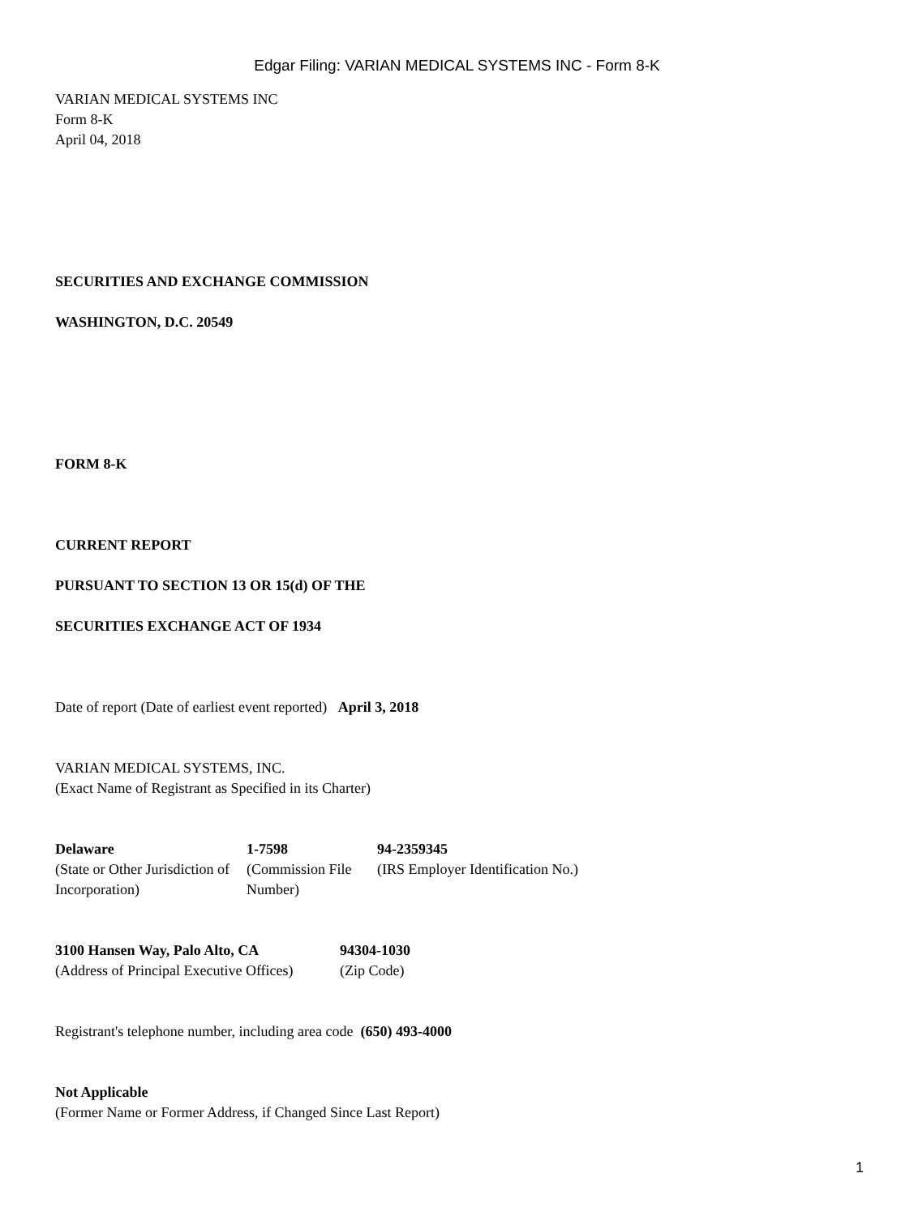Edgar Filing: VARIAN MEDICAL SYSTEMS INC - Form 8-K
VARIAN MEDICAL SYSTEMS INC
Form 8-K
April 04, 2018
SECURITIES AND EXCHANGE COMMISSION
WASHINGTON, D.C. 20549
FORM 8-K
CURRENT REPORT
PURSUANT TO SECTION 13 OR 15(d) OF THE
SECURITIES EXCHANGE ACT OF 1934
Date of report (Date of earliest event reported) April 3, 2018
VARIAN MEDICAL SYSTEMS, INC.
(Exact Name of Registrant as Specified in its Charter)
| Delaware | 1-7598 | 94-2359345 |
| (State or Other Jurisdiction of Incorporation) | (Commission File Number) | (IRS Employer Identification No.) |
| 3100 Hansen Way, Palo Alto, CA | 94304-1030 |
| (Address of Principal Executive Offices) | (Zip Code) |
Registrant's telephone number, including area code (650) 493-4000
Not Applicable
(Former Name or Former Address, if Changed Since Last Report)
1